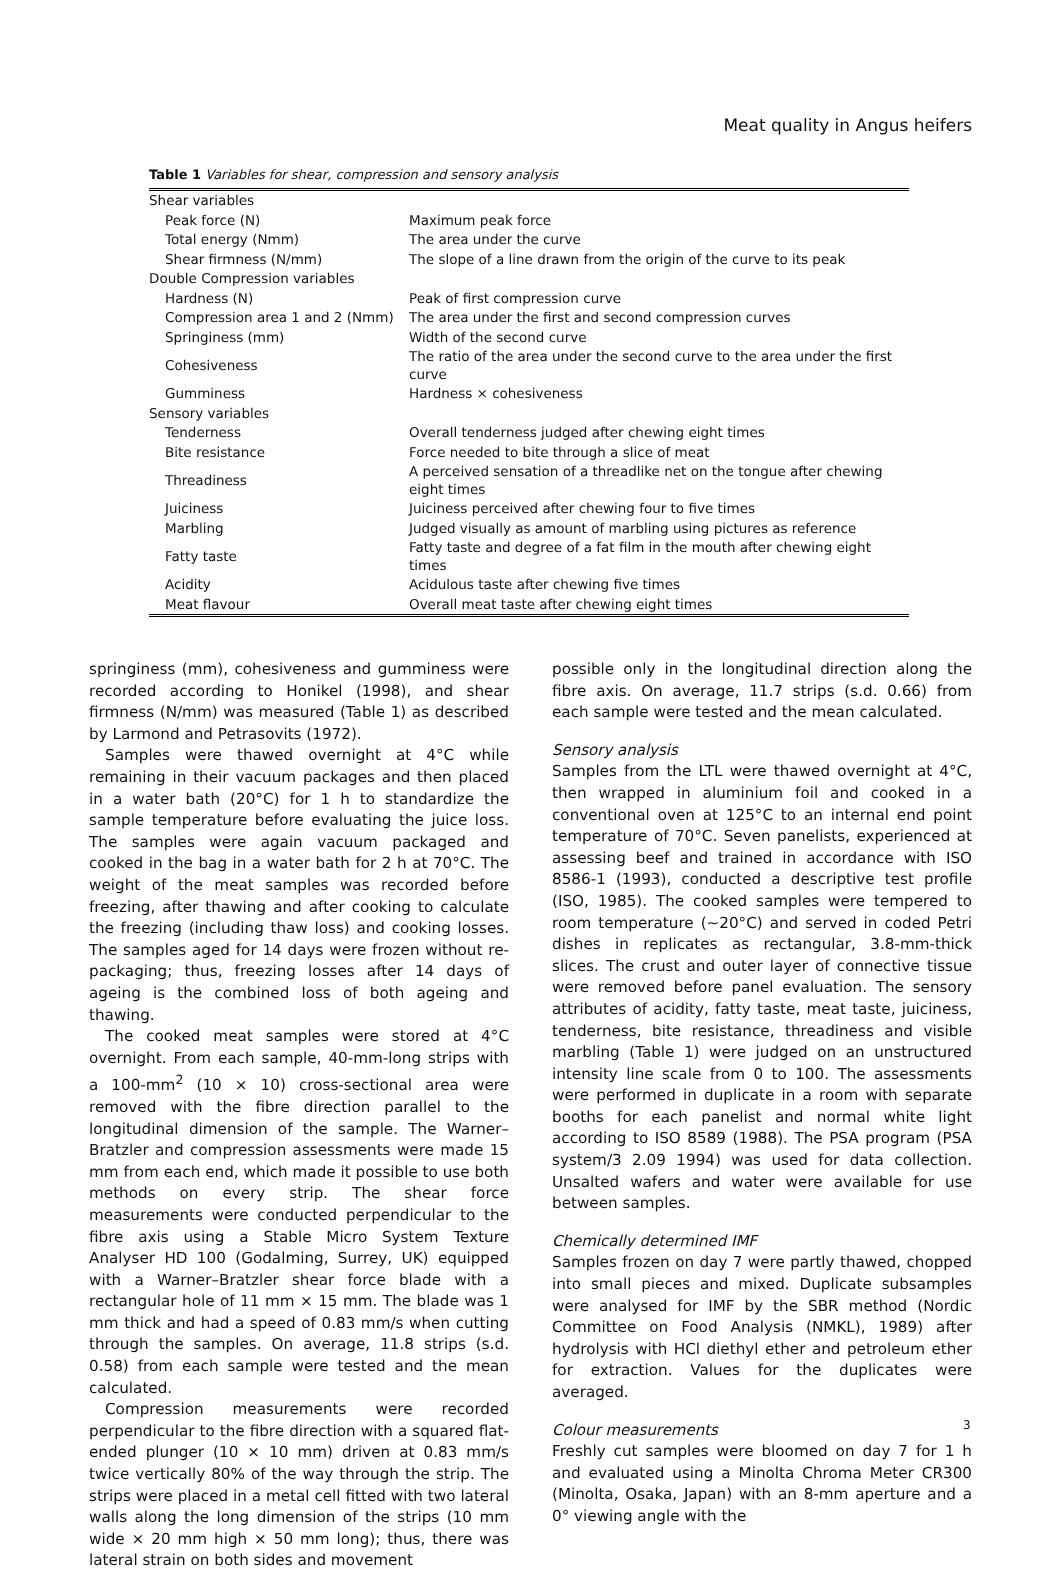Meat quality in Angus heifers
Table 1 Variables for shear, compression and sensory analysis
| Shear variables | |
| Peak force (N) | Maximum peak force |
| Total energy (Nmm) | The area under the curve |
| Shear firmness (N/mm) | The slope of a line drawn from the origin of the curve to its peak |
| Double Compression variables | |
| Hardness (N) | Peak of first compression curve |
| Compression area 1 and 2 (Nmm) | The area under the first and second compression curves |
| Springiness (mm) | Width of the second curve |
| Cohesiveness | The ratio of the area under the second curve to the area under the first curve |
| Gumminess | Hardness × cohesiveness |
| Sensory variables | |
| Tenderness | Overall tenderness judged after chewing eight times |
| Bite resistance | Force needed to bite through a slice of meat |
| Threadiness | A perceived sensation of a threadlike net on the tongue after chewing eight times |
| Juiciness | Juiciness perceived after chewing four to five times |
| Marbling | Judged visually as amount of marbling using pictures as reference |
| Fatty taste | Fatty taste and degree of a fat film in the mouth after chewing eight times |
| Acidity | Acidulous taste after chewing five times |
| Meat flavour | Overall meat taste after chewing eight times |
springiness (mm), cohesiveness and gumminess were recorded according to Honikel (1998), and shear firmness (N/mm) was measured (Table 1) as described by Larmond and Petrasovits (1972).
Samples were thawed overnight at 4°C while remaining in their vacuum packages and then placed in a water bath (20°C) for 1 h to standardize the sample temperature before evaluating the juice loss. The samples were again vacuum packaged and cooked in the bag in a water bath for 2 h at 70°C. The weight of the meat samples was recorded before freezing, after thawing and after cooking to calculate the freezing (including thaw loss) and cooking losses. The samples aged for 14 days were frozen without re-packaging; thus, freezing losses after 14 days of ageing is the combined loss of both ageing and thawing.
The cooked meat samples were stored at 4°C overnight. From each sample, 40-mm-long strips with a 100-mm<sup>2</sup> (10 × 10) cross-sectional area were removed with the fibre direction parallel to the longitudinal dimension of the sample. The Warner–Bratzler and compression assessments were made 15 mm from each end, which made it possible to use both methods on every strip. The shear force measurements were conducted perpendicular to the fibre axis using a Stable Micro System Texture Analyser HD 100 (Godalming, Surrey, UK) equipped with a Warner–Bratzler shear force blade with a rectangular hole of 11 mm × 15 mm. The blade was 1 mm thick and had a speed of 0.83 mm/s when cutting through the samples. On average, 11.8 strips (s.d. 0.58) from each sample were tested and the mean calculated.
Compression measurements were recorded perpendicular to the fibre direction with a squared flat-ended plunger (10 × 10 mm) driven at 0.83 mm/s twice vertically 80% of the way through the strip. The strips were placed in a metal cell fitted with two lateral walls along the long dimension of the strips (10 mm wide × 20 mm high × 50 mm long); thus, there was lateral strain on both sides and movement
possible only in the longitudinal direction along the fibre axis. On average, 11.7 strips (s.d. 0.66) from each sample were tested and the mean calculated.
Sensory analysis
Samples from the LTL were thawed overnight at 4°C, then wrapped in aluminium foil and cooked in a conventional oven at 125°C to an internal end point temperature of 70°C. Seven panelists, experienced at assessing beef and trained in accordance with ISO 8586-1 (1993), conducted a descriptive test profile (ISO, 1985). The cooked samples were tempered to room temperature (∼20°C) and served in coded Petri dishes in replicates as rectangular, 3.8-mm-thick slices. The crust and outer layer of connective tissue were removed before panel evaluation. The sensory attributes of acidity, fatty taste, meat taste, juiciness, tenderness, bite resistance, threadiness and visible marbling (Table 1) were judged on an unstructured intensity line scale from 0 to 100. The assessments were performed in duplicate in a room with separate booths for each panelist and normal white light according to ISO 8589 (1988). The PSA program (PSA system/3 2.09 1994) was used for data collection. Unsalted wafers and water were available for use between samples.
Chemically determined IMF
Samples frozen on day 7 were partly thawed, chopped into small pieces and mixed. Duplicate subsamples were analysed for IMF by the SBR method (Nordic Committee on Food Analysis (NMKL), 1989) after hydrolysis with HCl diethyl ether and petroleum ether for extraction. Values for the duplicates were averaged.
Colour measurements
Freshly cut samples were bloomed on day 7 for 1 h and evaluated using a Minolta Chroma Meter CR300 (Minolta, Osaka, Japan) with an 8-mm aperture and a 0° viewing angle with the
3